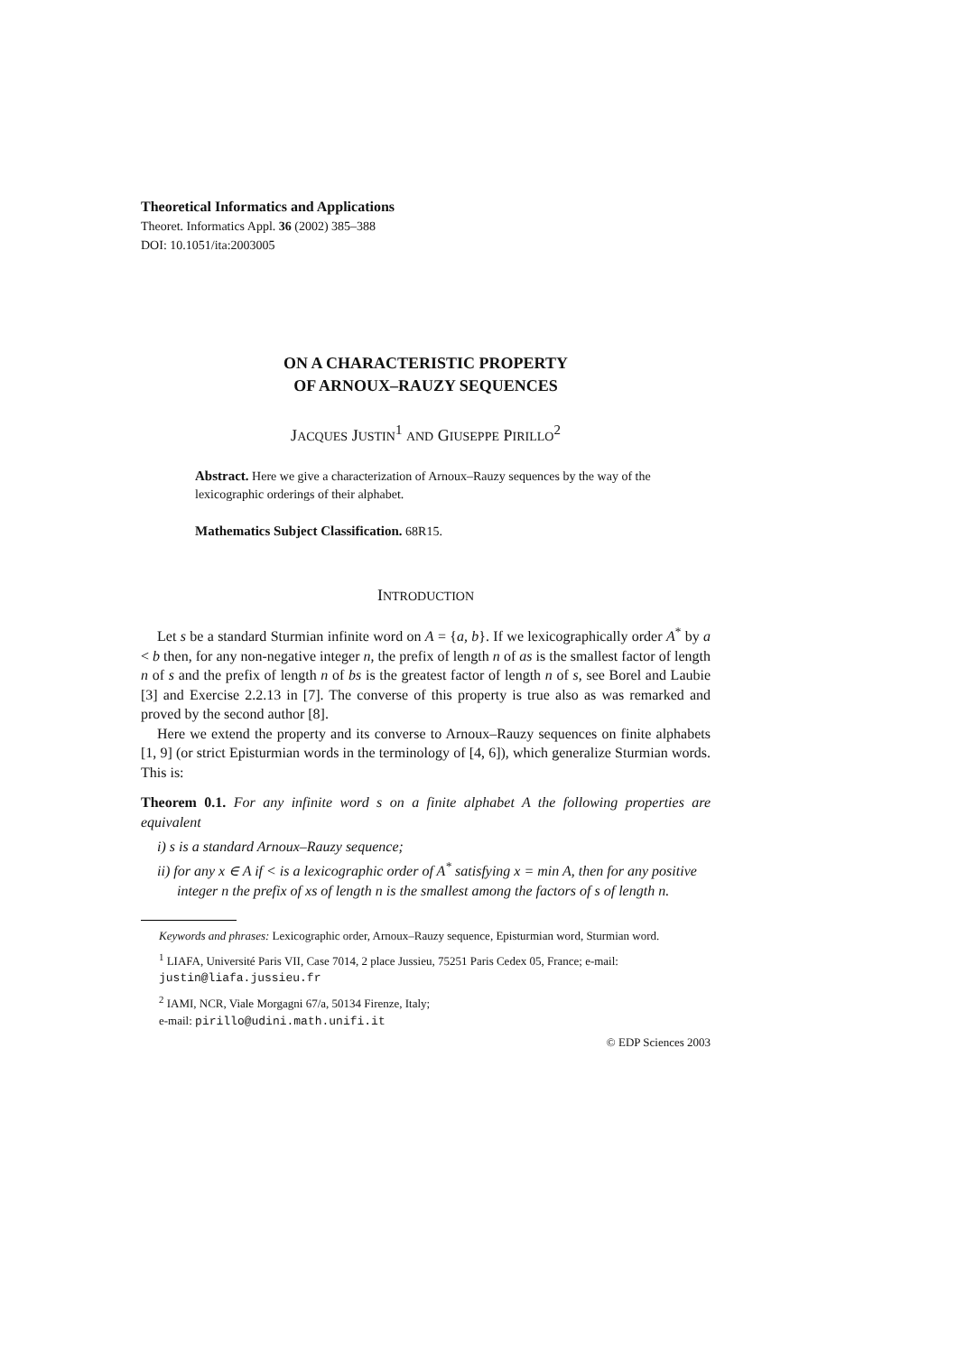Theoretical Informatics and Applications
Theoret. Informatics Appl. 36 (2002) 385–388
DOI: 10.1051/ita:2003005
ON A CHARACTERISTIC PROPERTY
OF ARNOUX–RAUZY SEQUENCES
JACQUES JUSTIN<sup>1</sup> AND GIUSEPPE PIRILLO<sup>2</sup>
Abstract. Here we give a characterization of Arnoux–Rauzy sequences by the way of the lexicographic orderings of their alphabet.
Mathematics Subject Classification. 68R15.
INTRODUCTION
Let s be a standard Sturmian infinite word on A = {a, b}. If we lexicographically order A<sup>*</sup> by a < b then, for any non-negative integer n, the prefix of length n of as is the smallest factor of length n of s and the prefix of length n of bs is the greatest factor of length n of s, see Borel and Laubie [3] and Exercise 2.2.13 in [7]. The converse of this property is true also as was remarked and proved by the second author [8].
Here we extend the property and its converse to Arnoux–Rauzy sequences on finite alphabets [1, 9] (or strict Episturmian words in the terminology of [4, 6]), which generalize Sturmian words. This is:
Theorem 0.1. For any infinite word s on a finite alphabet A the following properties are equivalent
i) s is a standard Arnoux–Rauzy sequence;
ii) for any x ∈ A if < is a lexicographic order of A<sup>*</sup> satisfying x = min A, then for any positive integer n the prefix of xs of length n is the smallest among the factors of s of length n.
Keywords and phrases: Lexicographic order, Arnoux–Rauzy sequence, Episturmian word, Sturmian word.
<sup>1</sup> LIAFA, Université Paris VII, Case 7014, 2 place Jussieu, 75251 Paris Cedex 05, France; e-mail: justin@liafa.jussieu.fr
<sup>2</sup> IAMI, NCR, Viale Morgagni 67/a, 50134 Firenze, Italy;
e-mail: pirillo@udini.math.unifi.it
© EDP Sciences 2003